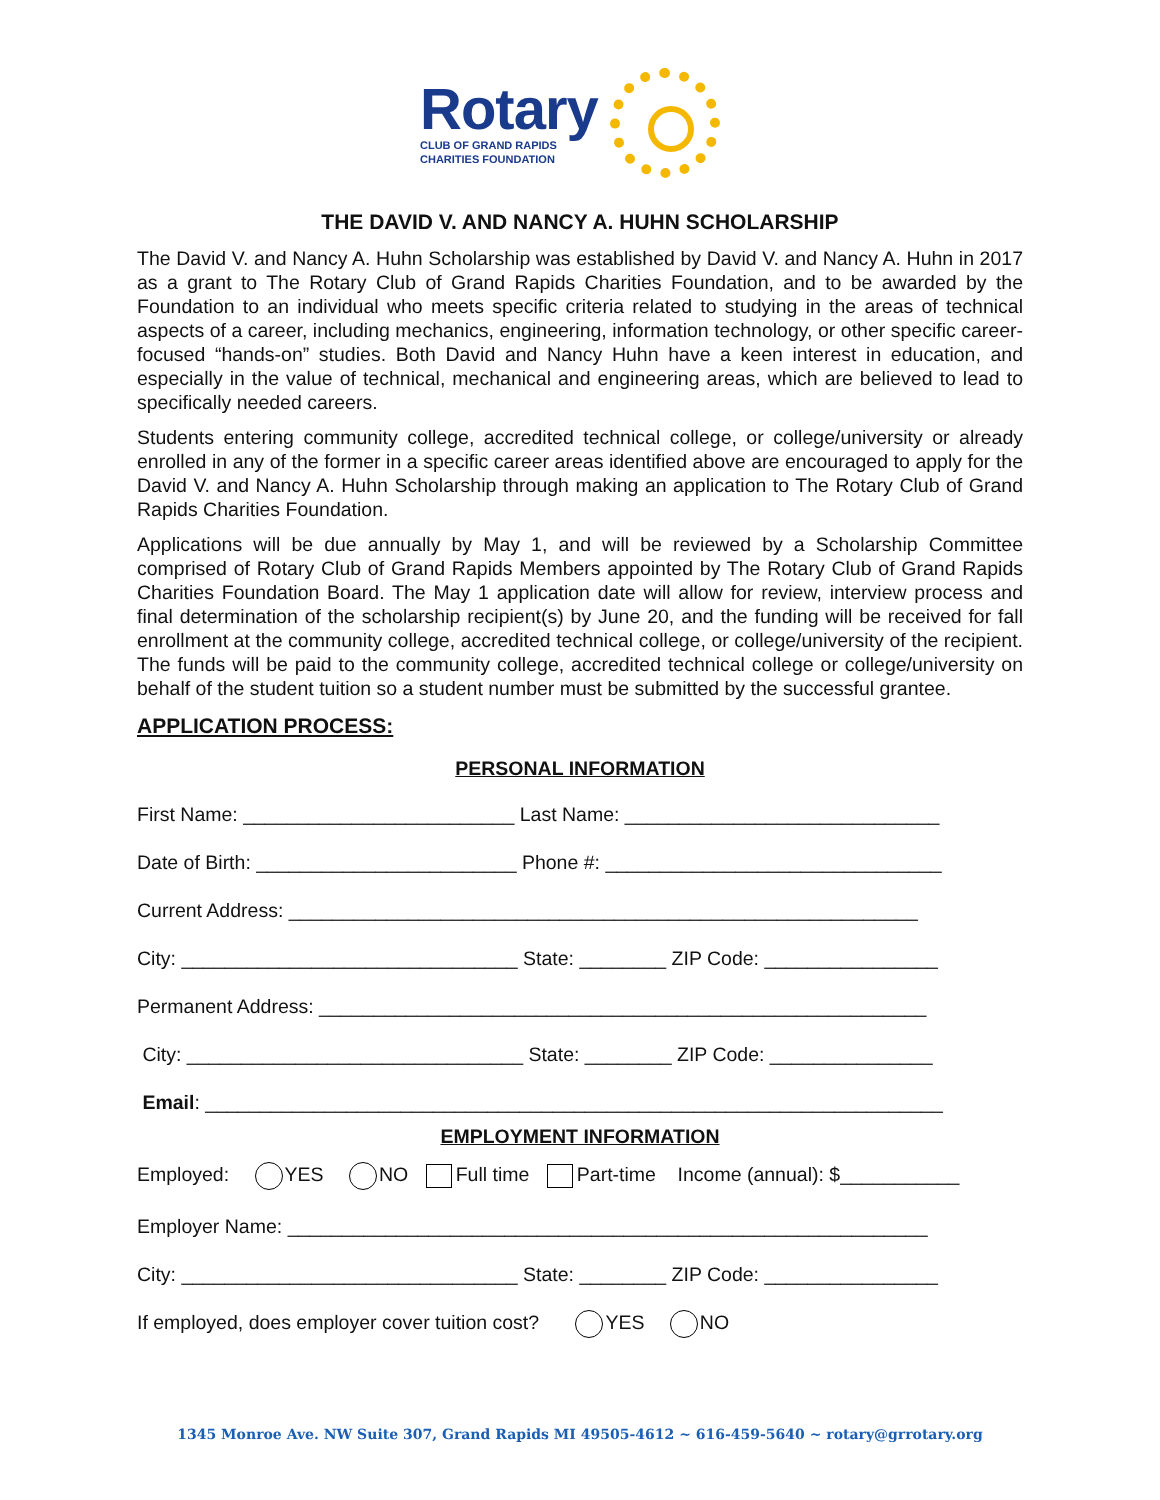Rotary
CLUB OF GRAND RAPIDS
CHARITIES FOUNDATION
THE DAVID V. AND NANCY A. HUHN SCHOLARSHIP
The David V. and Nancy A. Huhn Scholarship was established by David V. and Nancy A. Huhn in 2017 as a grant to The Rotary Club of Grand Rapids Charities Foundation, and to be awarded by the Foundation to an individual who meets specific criteria related to studying in the areas of technical aspects of a career, including mechanics, engineering, information technology, or other specific career-focused “hands-on” studies. Both David and Nancy Huhn have a keen interest in education, and especially in the value of technical, mechanical and engineering areas, which are believed to lead to specifically needed careers.
Students entering community college, accredited technical college, or college/university or already enrolled in any of the former in a specific career areas identified above are encouraged to apply for the David V. and Nancy A. Huhn Scholarship through making an application to The Rotary Club of Grand Rapids Charities Foundation.
Applications will be due annually by May 1, and will be reviewed by a Scholarship Committee comprised of Rotary Club of Grand Rapids Members appointed by The Rotary Club of Grand Rapids Charities Foundation Board. The May 1 application date will allow for review, interview process and final determination of the scholarship recipient(s) by June 20, and the funding will be received for fall enrollment at the community college, accredited technical college, or college/university of the recipient. The funds will be paid to the community college, accredited technical college or college/university on behalf of the student tuition so a student number must be submitted by the successful grantee.
APPLICATION PROCESS:
PERSONAL INFORMATION
First Name: _________________________ Last Name: _____________________________
Date of Birth: ________________________ Phone #: _______________________________
Current Address: __________________________________________________________
City: _______________________________ State: ________ ZIP Code: ________________
Permanent Address: ________________________________________________________
City: _______________________________ State: ________ ZIP Code: _______________
Email: ____________________________________________________________________
EMPLOYMENT INFORMATION
Employed: YES NO Full time Part-time Income (annual): $___________
Employer Name: ___________________________________________________________
City: _______________________________ State: ________ ZIP Code: ________________
If employed, does employer cover tuition cost? YES NO
1345 Monroe Ave. NW Suite 307, Grand Rapids MI 49505-4612 ~ 616-459-5640 ~ rotary@grrotary.org